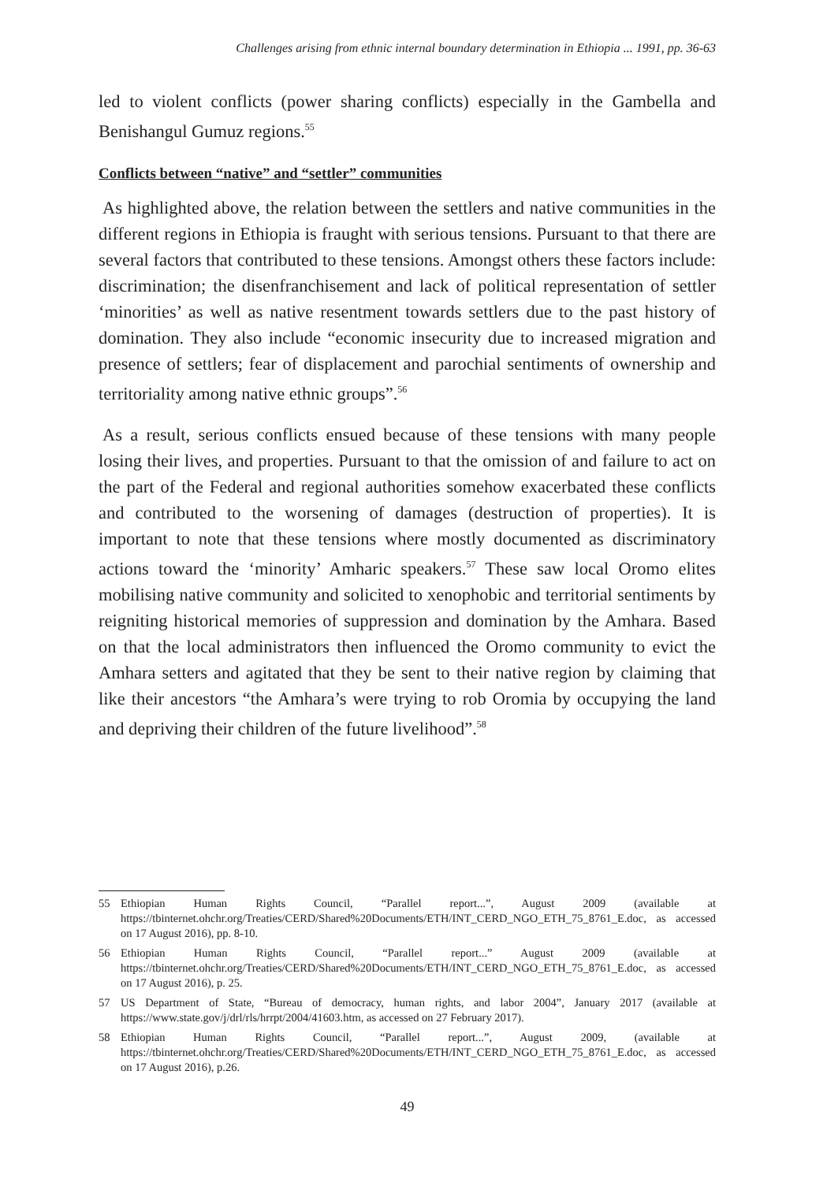Challenges arising from ethnic internal boundary determination in Ethiopia ... 1991, pp. 36-63
led to violent conflicts (power sharing conflicts) especially in the Gambella and Benishangul Gumuz regions.<sup>55</sup>
Conflicts between “native” and “settler” communities
As highlighted above, the relation between the settlers and native communities in the different regions in Ethiopia is fraught with serious tensions. Pursuant to that there are several factors that contributed to these tensions. Amongst others these factors include: discrimination; the disenfranchisement and lack of political representation of settler ‘minorities’ as well as native resentment towards settlers due to the past history of domination. They also include “economic insecurity due to increased migration and presence of settlers; fear of displacement and parochial sentiments of ownership and territoriality among native ethnic groups”.<sup>56</sup>
As a result, serious conflicts ensued because of these tensions with many people losing their lives, and properties. Pursuant to that the omission of and failure to act on the part of the Federal and regional authorities somehow exacerbated these conflicts and contributed to the worsening of damages (destruction of properties). It is important to note that these tensions where mostly documented as discriminatory actions toward the ‘minority’ Amharic speakers.<sup>57</sup> These saw local Oromo elites mobilising native community and solicited to xenophobic and territorial sentiments by reigniting historical memories of suppression and domination by the Amhara. Based on that the local administrators then influenced the Oromo community to evict the Amhara setters and agitated that they be sent to their native region by claiming that like their ancestors “the Amhara’s were trying to rob Oromia by occupying the land and depriving their children of the future livelihood”.<sup>58</sup>
55 Ethiopian Human Rights Council, “Parallel report...”, August 2009 (available at https://tbinternet.ohchr.org/Treaties/CERD/Shared%20Documents/ETH/INT_CERD_NGO_ETH_75_8761_E.doc, as accessed on 17 August 2016), pp. 8-10.
56 Ethiopian Human Rights Council, “Parallel report...” August 2009 (available at https://tbinternet.ohchr.org/Treaties/CERD/Shared%20Documents/ETH/INT_CERD_NGO_ETH_75_8761_E.doc, as accessed on 17 August 2016), p. 25.
57 US Department of State, “Bureau of democracy, human rights, and labor 2004”, January 2017 (available at https://www.state.gov/j/drl/rls/hrrpt/2004/41603.htm, as accessed on 27 February 2017).
58 Ethiopian Human Rights Council, “Parallel report...”, August 2009, (available at https://tbinternet.ohchr.org/Treaties/CERD/Shared%20Documents/ETH/INT_CERD_NGO_ETH_75_8761_E.doc, as accessed on 17 August 2016), p.26.
49